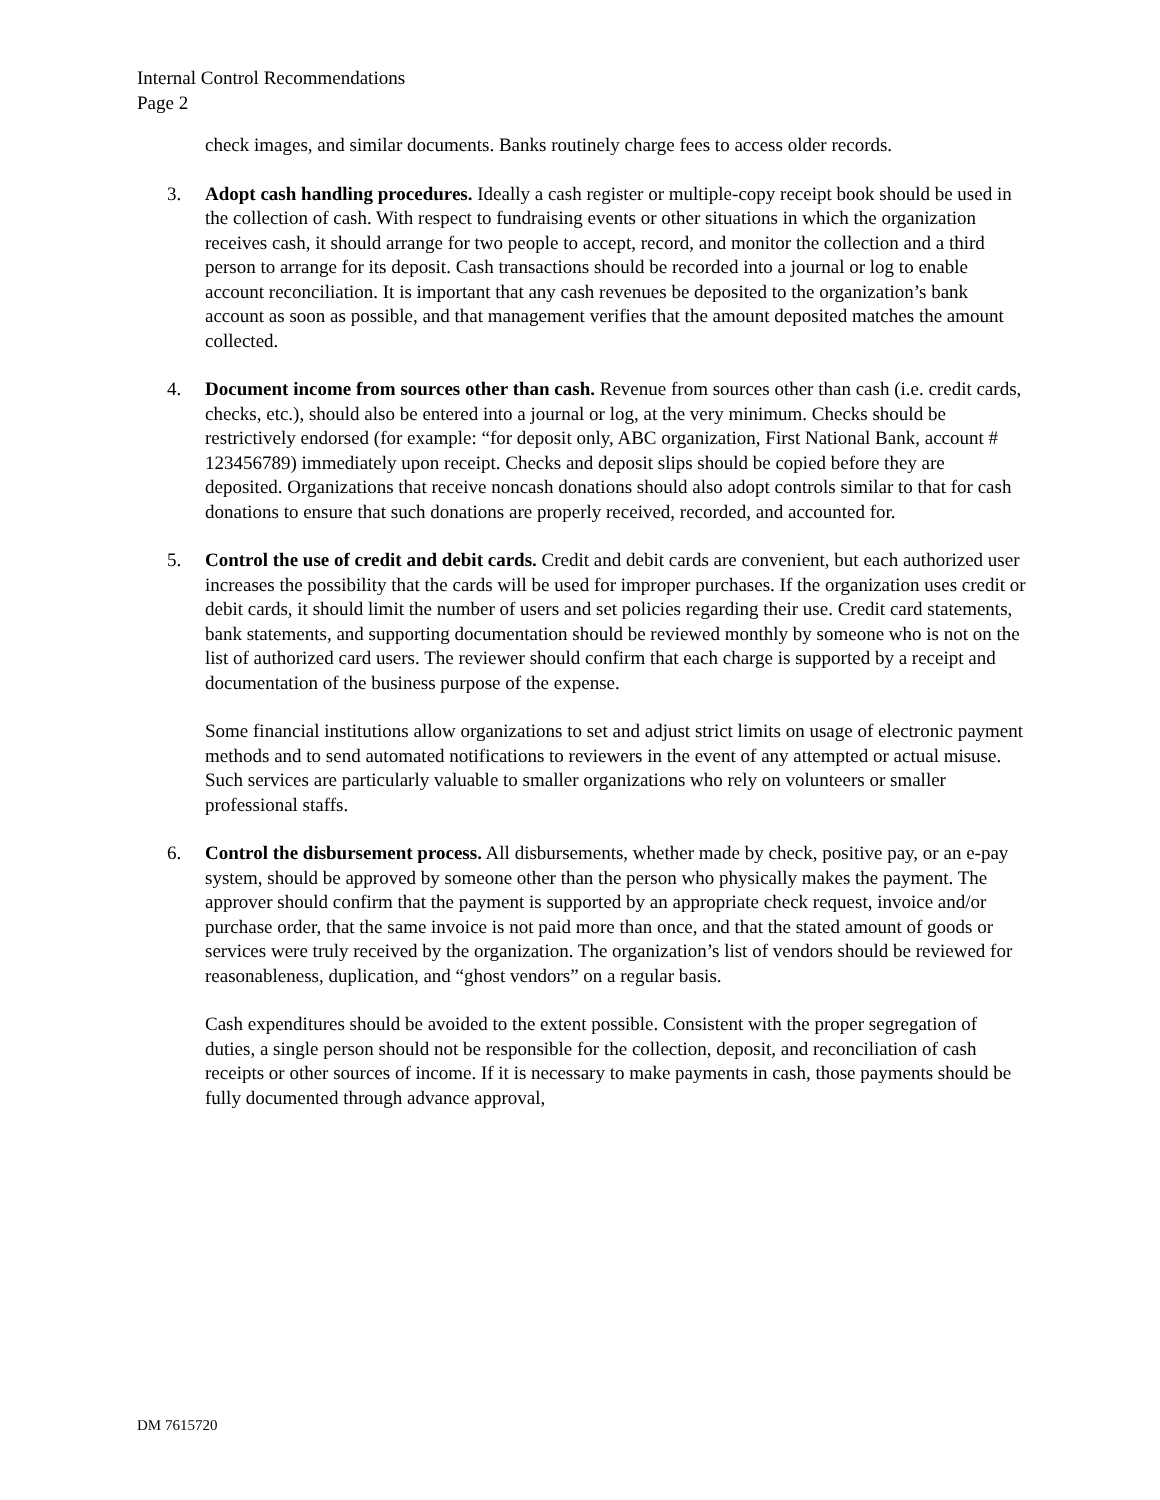Internal Control Recommendations
Page 2
check images, and similar documents. Banks routinely charge fees to access older records.
3. Adopt cash handling procedures. Ideally a cash register or multiple-copy receipt book should be used in the collection of cash. With respect to fundraising events or other situations in which the organization receives cash, it should arrange for two people to accept, record, and monitor the collection and a third person to arrange for its deposit. Cash transactions should be recorded into a journal or log to enable account reconciliation. It is important that any cash revenues be deposited to the organization’s bank account as soon as possible, and that management verifies that the amount deposited matches the amount collected.
4. Document income from sources other than cash. Revenue from sources other than cash (i.e. credit cards, checks, etc.), should also be entered into a journal or log, at the very minimum. Checks should be restrictively endorsed (for example: “for deposit only, ABC organization, First National Bank, account # 123456789) immediately upon receipt. Checks and deposit slips should be copied before they are deposited. Organizations that receive noncash donations should also adopt controls similar to that for cash donations to ensure that such donations are properly received, recorded, and accounted for.
5. Control the use of credit and debit cards. Credit and debit cards are convenient, but each authorized user increases the possibility that the cards will be used for improper purchases. If the organization uses credit or debit cards, it should limit the number of users and set policies regarding their use. Credit card statements, bank statements, and supporting documentation should be reviewed monthly by someone who is not on the list of authorized card users. The reviewer should confirm that each charge is supported by a receipt and documentation of the business purpose of the expense.
Some financial institutions allow organizations to set and adjust strict limits on usage of electronic payment methods and to send automated notifications to reviewers in the event of any attempted or actual misuse. Such services are particularly valuable to smaller organizations who rely on volunteers or smaller professional staffs.
6. Control the disbursement process. All disbursements, whether made by check, positive pay, or an e-pay system, should be approved by someone other than the person who physically makes the payment. The approver should confirm that the payment is supported by an appropriate check request, invoice and/or purchase order, that the same invoice is not paid more than once, and that the stated amount of goods or services were truly received by the organization. The organization’s list of vendors should be reviewed for reasonableness, duplication, and “ghost vendors” on a regular basis.
Cash expenditures should be avoided to the extent possible. Consistent with the proper segregation of duties, a single person should not be responsible for the collection, deposit, and reconciliation of cash receipts or other sources of income. If it is necessary to make payments in cash, those payments should be fully documented through advance approval,
DM 7615720